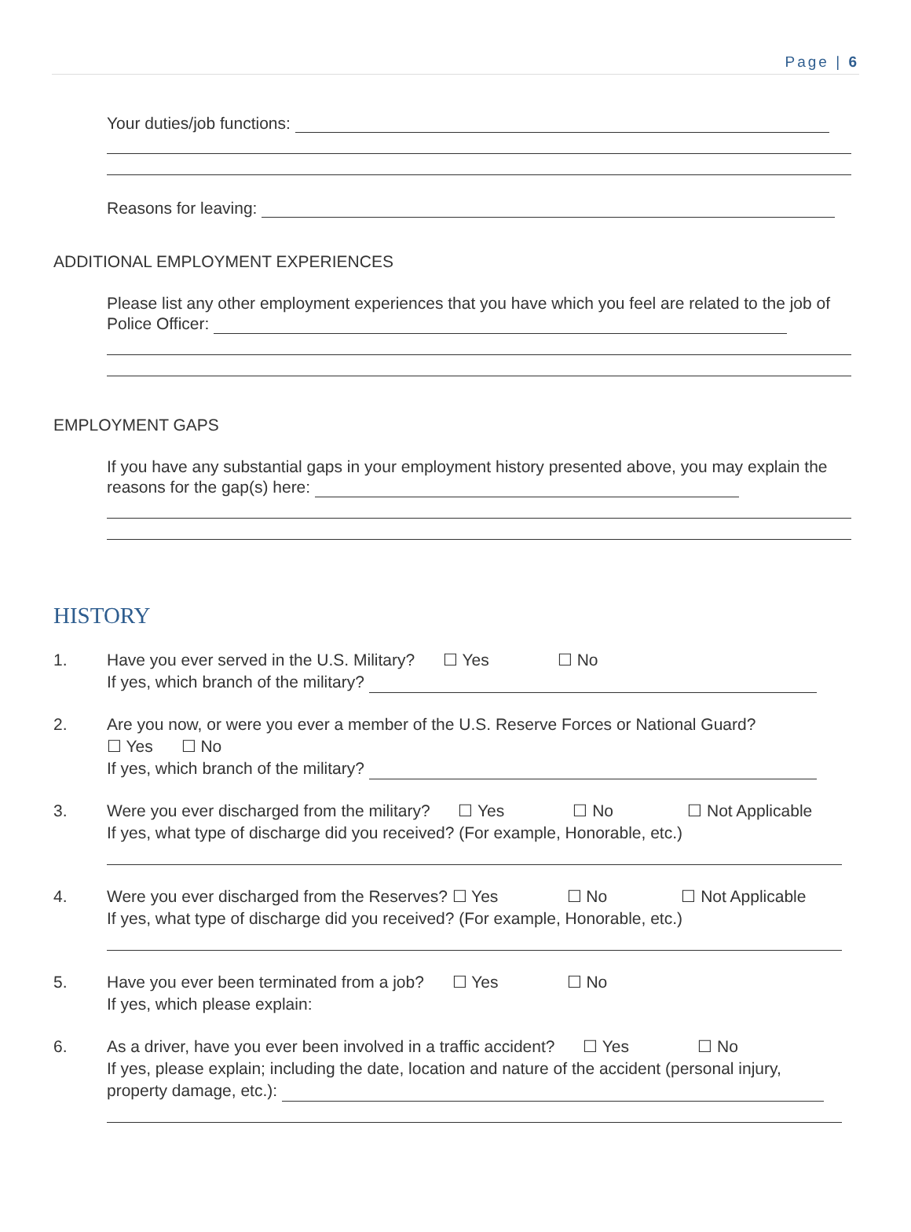Page | 6
Your duties/job functions:
Reasons for leaving:
ADDITIONAL EMPLOYMENT EXPERIENCES
Please list any other employment experiences that you have which you feel are related to the job of Police Officer:
EMPLOYMENT GAPS
If you have any substantial gaps in your employment history presented above, you may explain the reasons for the gap(s) here:
HISTORY
1. Have you ever served in the U.S. Military? ☐ Yes ☐ No
If yes, which branch of the military?
2. Are you now, or were you ever a member of the U.S. Reserve Forces or National Guard?
☐ Yes ☐ No
If yes, which branch of the military?
3. Were you ever discharged from the military? ☐ Yes ☐ No ☐ Not Applicable
If yes, what type of discharge did you received? (For example, Honorable, etc.)
4. Were you ever discharged from the Reserves? ☐ Yes ☐ No ☐ Not Applicable
If yes, what type of discharge did you received? (For example, Honorable, etc.)
5. Have you ever been terminated from a job? ☐ Yes ☐ No
If yes, which please explain:
6. As a driver, have you ever been involved in a traffic accident? ☐ Yes ☐ No
If yes, please explain; including the date, location and nature of the accident (personal injury, property damage, etc.):